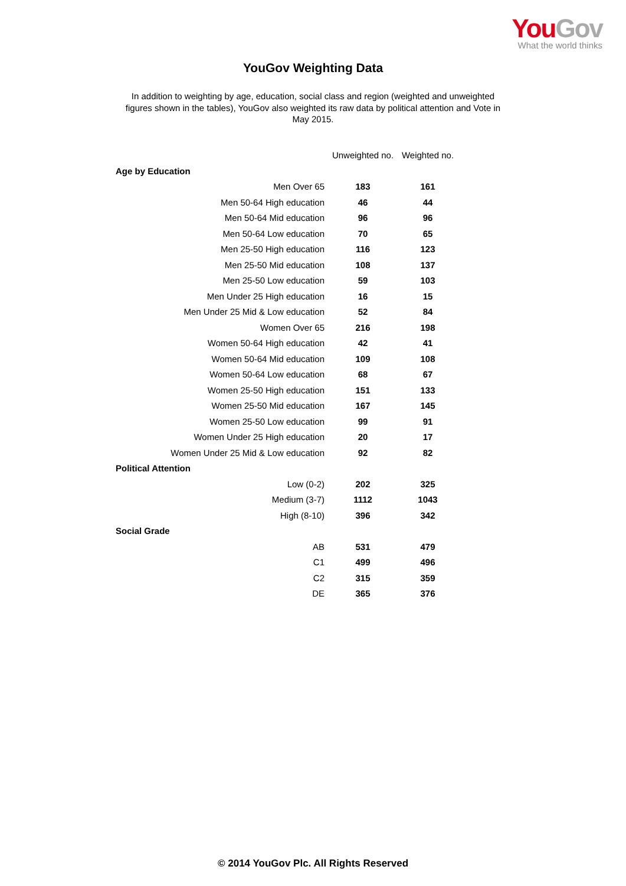You Gov
What the world thinks
YouGov Weighting Data
In addition to weighting by age, education, social class and region (weighted and unweighted figures shown in the tables), YouGov also weighted its raw data by political attention and Vote in May 2015.
| | Unweighted no. | Weighted no. |
| --- | --- | --- |
| Age by Education | | |
| Men Over 65 | 183 | 161 |
| Men 50-64 High education | 46 | 44 |
| Men 50-64 Mid education | 96 | 96 |
| Men 50-64 Low education | 70 | 65 |
| Men 25-50 High education | 116 | 123 |
| Men 25-50 Mid education | 108 | 137 |
| Men 25-50 Low education | 59 | 103 |
| Men Under 25 High education | 16 | 15 |
| Men Under 25 Mid & Low education | 52 | 84 |
| Women Over 65 | 216 | 198 |
| Women 50-64 High education | 42 | 41 |
| Women 50-64 Mid education | 109 | 108 |
| Women 50-64 Low education | 68 | 67 |
| Women 25-50 High education | 151 | 133 |
| Women 25-50 Mid education | 167 | 145 |
| Women 25-50 Low education | 99 | 91 |
| Women Under 25 High education | 20 | 17 |
| Women Under 25 Mid & Low education | 92 | 82 |
| Political Attention | | |
| Low (0-2) | 202 | 325 |
| Medium (3-7) | 1112 | 1043 |
| High (8-10) | 396 | 342 |
| Social Grade | | |
| AB | 531 | 479 |
| C1 | 499 | 496 |
| C2 | 315 | 359 |
| DE | 365 | 376 |
© 2014 YouGov Plc. All Rights Reserved